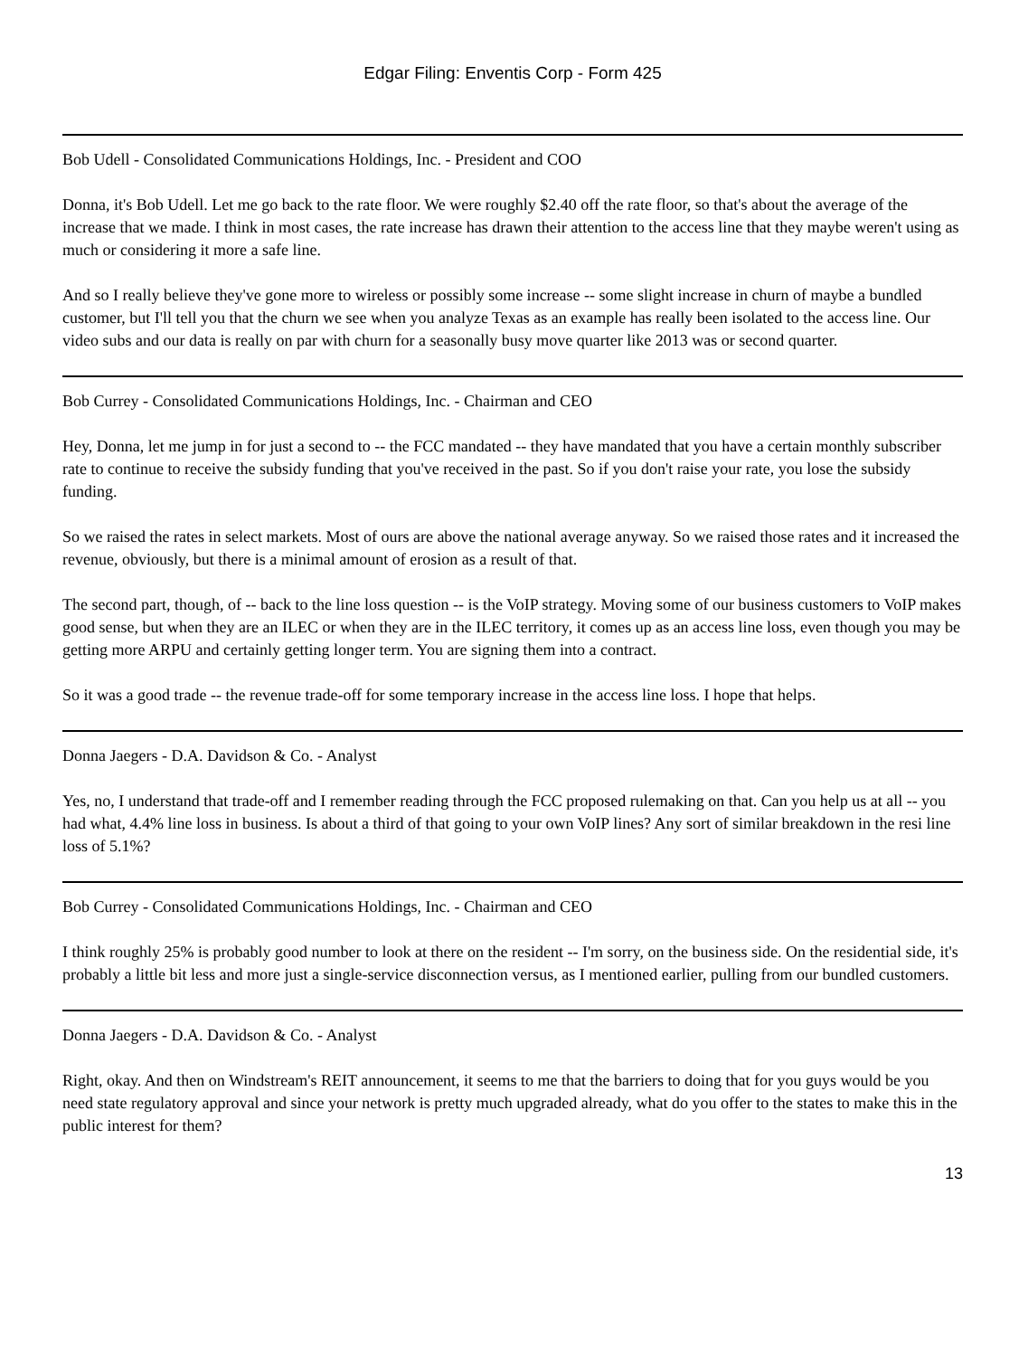Edgar Filing: Enventis Corp - Form 425
Bob Udell - Consolidated Communications Holdings, Inc. - President and COO
Donna, it's Bob Udell. Let me go back to the rate floor. We were roughly $2.40 off the rate floor, so that's about the average of the increase that we made. I think in most cases, the rate increase has drawn their attention to the access line that they maybe weren't using as much or considering it more a safe line.
And so I really believe they've gone more to wireless or possibly some increase -- some slight increase in churn of maybe a bundled customer, but I'll tell you that the churn we see when you analyze Texas as an example has really been isolated to the access line. Our video subs and our data is really on par with churn for a seasonally busy move quarter like 2013 was or second quarter.
Bob Currey - Consolidated Communications Holdings, Inc. - Chairman and CEO
Hey, Donna, let me jump in for just a second to -- the FCC mandated -- they have mandated that you have a certain monthly subscriber rate to continue to receive the subsidy funding that you've received in the past. So if you don't raise your rate, you lose the subsidy funding.
So we raised the rates in select markets. Most of ours are above the national average anyway. So we raised those rates and it increased the revenue, obviously, but there is a minimal amount of erosion as a result of that.
The second part, though, of -- back to the line loss question -- is the VoIP strategy. Moving some of our business customers to VoIP makes good sense, but when they are an ILEC or when they are in the ILEC territory, it comes up as an access line loss, even though you may be getting more ARPU and certainly getting longer term. You are signing them into a contract.
So it was a good trade -- the revenue trade-off for some temporary increase in the access line loss. I hope that helps.
Donna Jaegers - D.A. Davidson & Co. - Analyst
Yes, no, I understand that trade-off and I remember reading through the FCC proposed rulemaking on that. Can you help us at all -- you had what, 4.4% line loss in business. Is about a third of that going to your own VoIP lines? Any sort of similar breakdown in the resi line loss of 5.1%?
Bob Currey - Consolidated Communications Holdings, Inc. - Chairman and CEO
I think roughly 25% is probably good number to look at there on the resident -- I'm sorry, on the business side. On the residential side, it's probably a little bit less and more just a single-service disconnection versus, as I mentioned earlier, pulling from our bundled customers.
Donna Jaegers - D.A. Davidson & Co. - Analyst
Right, okay. And then on Windstream's REIT announcement, it seems to me that the barriers to doing that for you guys would be you need state regulatory approval and since your network is pretty much upgraded already, what do you offer to the states to make this in the public interest for them?
13